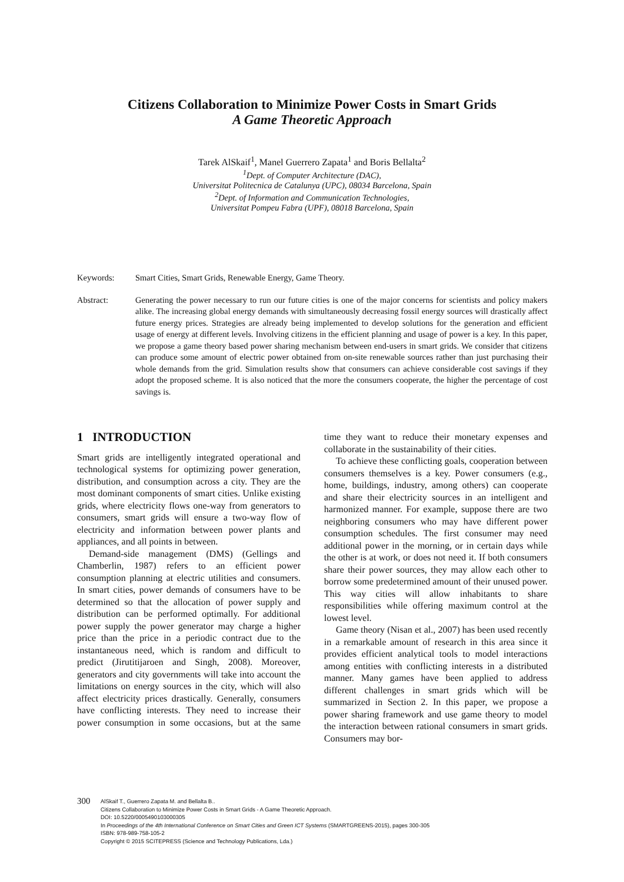Citizens Collaboration to Minimize Power Costs in Smart Grids
A Game Theoretic Approach
Tarek AlSkaif<sup>1</sup>, Manel Guerrero Zapata<sup>1</sup> and Boris Bellalta<sup>2</sup>
<sup>1</sup> Dept. of Computer Architecture (DAC),
Universitat Politecnica de Catalunya (UPC), 08034 Barcelona, Spain
<sup>2</sup> Dept. of Information and Communication Technologies,
Universitat Pompeu Fabra (UPF), 08018 Barcelona, Spain
Keywords: Smart Cities, Smart Grids, Renewable Energy, Game Theory.
Abstract: Generating the power necessary to run our future cities is one of the major concerns for scientists and policy makers alike. The increasing global energy demands with simultaneously decreasing fossil energy sources will drastically affect future energy prices. Strategies are already being implemented to develop solutions for the generation and efficient usage of energy at different levels. Involving citizens in the efficient planning and usage of power is a key. In this paper, we propose a game theory based power sharing mechanism between end-users in smart grids. We consider that citizens can produce some amount of electric power obtained from on-site renewable sources rather than just purchasing their whole demands from the grid. Simulation results show that consumers can achieve considerable cost savings if they adopt the proposed scheme. It is also noticed that the more the consumers cooperate, the higher the percentage of cost savings is.
1 INTRODUCTION
Smart grids are intelligently integrated operational and technological systems for optimizing power generation, distribution, and consumption across a city. They are the most dominant components of smart cities. Unlike existing grids, where electricity flows one-way from generators to consumers, smart grids will ensure a two-way flow of electricity and information between power plants and appliances, and all points in between.
Demand-side management (DMS) (Gellings and Chamberlin, 1987) refers to an efficient power consumption planning at electric utilities and consumers. In smart cities, power demands of consumers have to be determined so that the allocation of power supply and distribution can be performed optimally. For additional power supply the power generator may charge a higher price than the price in a periodic contract due to the instantaneous need, which is random and difficult to predict (Jirutitijaroen and Singh, 2008). Moreover, generators and city governments will take into account the limitations on energy sources in the city, which will also affect electricity prices drastically. Generally, consumers have conflicting interests. They need to increase their power consumption in some occasions, but at the same time they want to reduce their monetary expenses and collaborate in the sustainability of their cities.
To achieve these conflicting goals, cooperation between consumers themselves is a key. Power consumers (e.g., home, buildings, industry, among others) can cooperate and share their electricity sources in an intelligent and harmonized manner. For example, suppose there are two neighboring consumers who may have different power consumption schedules. The first consumer may need additional power in the morning, or in certain days while the other is at work, or does not need it. If both consumers share their power sources, they may allow each other to borrow some predetermined amount of their unused power. This way cities will allow inhabitants to share responsibilities while offering maximum control at the lowest level.
Game theory (Nisan et al., 2007) has been used recently in a remarkable amount of research in this area since it provides efficient analytical tools to model interactions among entities with conflicting interests in a distributed manner. Many games have been applied to address different challenges in smart grids which will be summarized in Section 2. In this paper, we propose a power sharing framework and use game theory to model the interaction between rational consumers in smart grids. Consumers may bor-
300
AlSkaif T., Guerrero Zapata M. and Bellalta B..
Citizens Collaboration to Minimize Power Costs in Smart Grids - A Game Theoretic Approach.
DOI: 10.5220/0005490103000305
In Proceedings of the 4th International Conference on Smart Cities and Green ICT Systems (SMARTGREENS-2015), pages 300-305
ISBN: 978-989-758-105-2
Copyright © 2015 SCITEPRESS (Science and Technology Publications, Lda.)